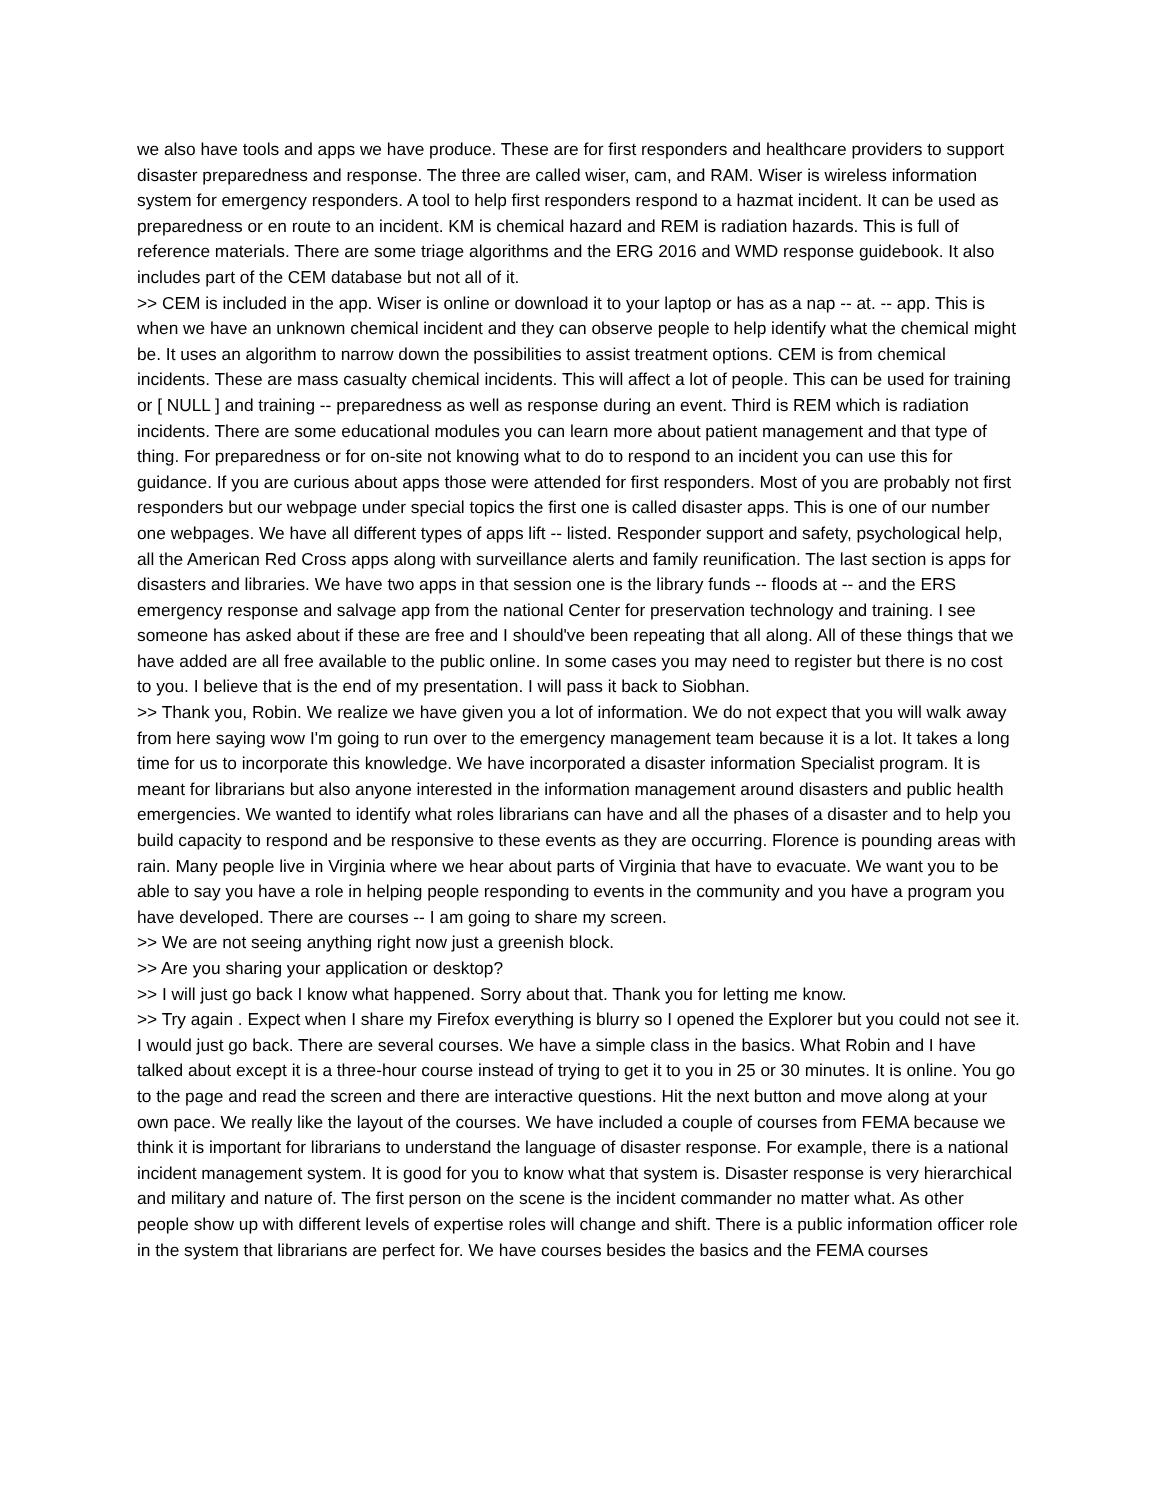we also have tools and apps we have produce. These are for first responders and healthcare providers to support disaster preparedness and response. The three are called wiser, cam, and RAM. Wiser is wireless information system for emergency responders. A tool to help first responders respond to a hazmat incident. It can be used as preparedness or en route to an incident. KM is chemical hazard and REM is radiation hazards. This is full of reference materials. There are some triage algorithms and the ERG 2016 and WMD response guidebook. It also includes part of the CEM database but not all of it.
>> CEM is included in the app. Wiser is online or download it to your laptop or has as a nap -- at. -- app. This is when we have an unknown chemical incident and they can observe people to help identify what the chemical might be. It uses an algorithm to narrow down the possibilities to assist treatment options. CEM is from chemical incidents. These are mass casualty chemical incidents. This will affect a lot of people. This can be used for training or [ NULL ] and training -- preparedness as well as response during an event. Third is REM which is radiation incidents. There are some educational modules you can learn more about patient management and that type of thing. For preparedness or for on-site not knowing what to do to respond to an incident you can use this for guidance. If you are curious about apps those were attended for first responders. Most of you are probably not first responders but our webpage under special topics the first one is called disaster apps. This is one of our number one webpages. We have all different types of apps lift -- listed. Responder support and safety, psychological help, all the American Red Cross apps along with surveillance alerts and family reunification. The last section is apps for disasters and libraries. We have two apps in that session one is the library funds -- floods at -- and the ERS emergency response and salvage app from the national Center for preservation technology and training. I see someone has asked about if these are free and I should've been repeating that all along. All of these things that we have added are all free available to the public online. In some cases you may need to register but there is no cost to you. I believe that is the end of my presentation. I will pass it back to Siobhan.
>> Thank you, Robin. We realize we have given you a lot of information. We do not expect that you will walk away from here saying wow I'm going to run over to the emergency management team because it is a lot. It takes a long time for us to incorporate this knowledge. We have incorporated a disaster information Specialist program. It is meant for librarians but also anyone interested in the information management around disasters and public health emergencies. We wanted to identify what roles librarians can have and all the phases of a disaster and to help you build capacity to respond and be responsive to these events as they are occurring. Florence is pounding areas with rain. Many people live in Virginia where we hear about parts of Virginia that have to evacuate. We want you to be able to say you have a role in helping people responding to events in the community and you have a program you have developed. There are courses -- I am going to share my screen.
>> We are not seeing anything right now just a greenish block.
>> Are you sharing your application or desktop?
>> I will just go back I know what happened. Sorry about that. Thank you for letting me know.
>> Try again . Expect when I share my Firefox everything is blurry so I opened the Explorer but you could not see it. I would just go back. There are several courses. We have a simple class in the basics. What Robin and I have talked about except it is a three-hour course instead of trying to get it to you in 25 or 30 minutes. It is online. You go to the page and read the screen and there are interactive questions. Hit the next button and move along at your own pace. We really like the layout of the courses. We have included a couple of courses from FEMA because we think it is important for librarians to understand the language of disaster response. For example, there is a national incident management system. It is good for you to know what that system is. Disaster response is very hierarchical and military and nature of. The first person on the scene is the incident commander no matter what. As other people show up with different levels of expertise roles will change and shift. There is a public information officer role in the system that librarians are perfect for. We have courses besides the basics and the FEMA courses